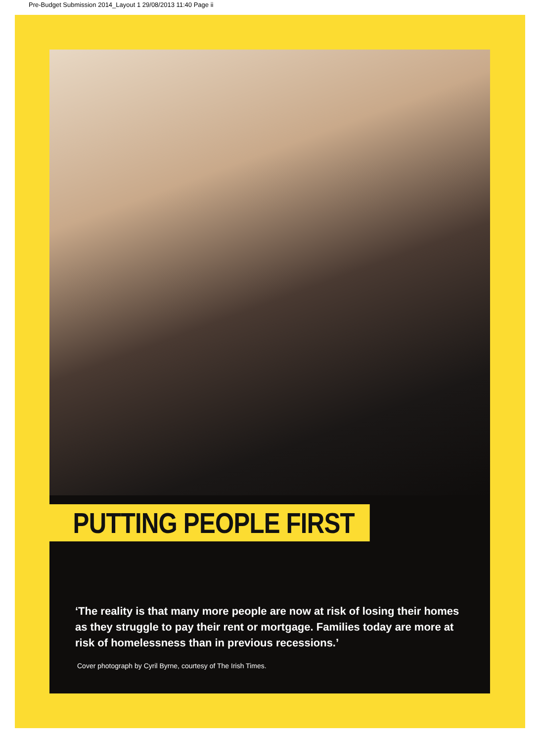Pre-Budget Submission 2014_Layout 1 29/08/2013 11:40 Page ii
PUTTING PEOPLE FIRST
‘The reality is that many more people are now at risk of losing their homes as they struggle to pay their rent or mortgage. Families today are more at risk of homelessness than in previous recessions.’
Cover photograph by Cyril Byrne, courtesy of The Irish Times.